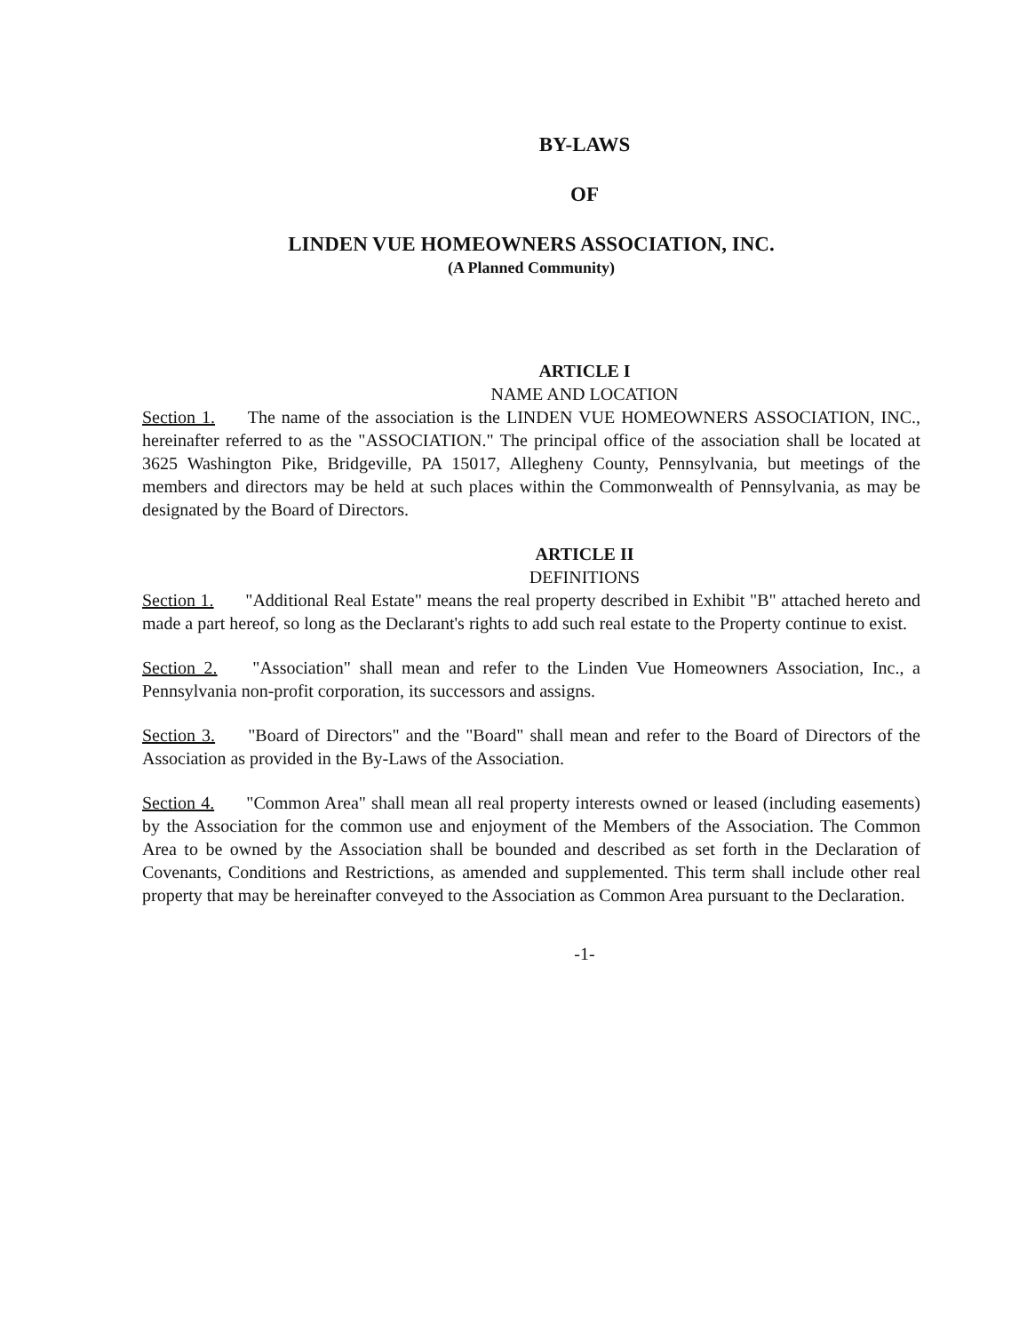BY-LAWS
OF
LINDEN VUE HOMEOWNERS ASSOCIATION, INC.
(A Planned Community)
ARTICLE I
NAME AND LOCATION
Section 1. The name of the association is the LINDEN VUE HOMEOWNERS ASSOCIATION, INC., hereinafter referred to as the "ASSOCIATION." The principal office of the association shall be located at 3625 Washington Pike, Bridgeville, PA 15017, Allegheny County, Pennsylvania, but meetings of the members and directors may be held at such places within the Commonwealth of Pennsylvania, as may be designated by the Board of Directors.
ARTICLE II
DEFINITIONS
Section 1. "Additional Real Estate" means the real property described in Exhibit "B" attached hereto and made a part hereof, so long as the Declarant's rights to add such real estate to the Property continue to exist.
Section 2. "Association" shall mean and refer to the Linden Vue Homeowners Association, Inc., a Pennsylvania non-profit corporation, its successors and assigns.
Section 3. "Board of Directors" and the "Board" shall mean and refer to the Board of Directors of the Association as provided in the By-Laws of the Association.
Section 4. "Common Area" shall mean all real property interests owned or leased (including easements) by the Association for the common use and enjoyment of the Members of the Association. The Common Area to be owned by the Association shall be bounded and described as set forth in the Declaration of Covenants, Conditions and Restrictions, as amended and supplemented. This term shall include other real property that may be hereinafter conveyed to the Association as Common Area pursuant to the Declaration.
-1-